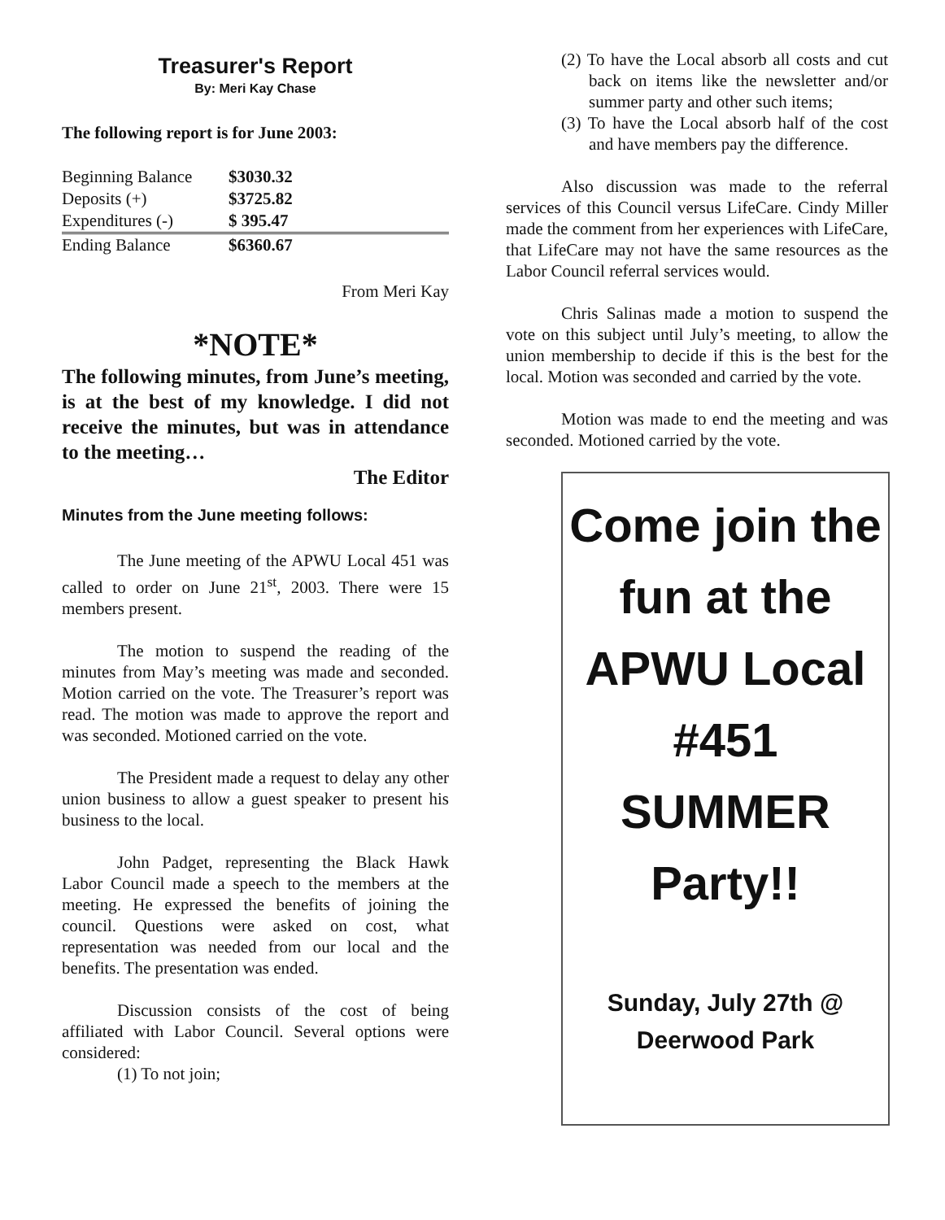Treasurer's Report
By: Meri Kay Chase
The following report is for June 2003:
| Beginning Balance | $3030.32 |
| Deposits (+) | $3725.82 |
| Expenditures (-) | $ 395.47 |
| Ending Balance | $6360.67 |
From Meri Kay
*NOTE*
The following minutes, from June’s meeting, is at the best of my knowledge. I did not receive the minutes, but was in attendance to the meeting…
The Editor
Minutes from the June meeting follows:
The June meeting of the APWU Local 451 was called to order on June 21<sup>st</sup>, 2003. There were 15 members present.
The motion to suspend the reading of the minutes from May’s meeting was made and seconded. Motion carried on the vote. The Treasurer’s report was read. The motion was made to approve the report and was seconded. Motioned carried on the vote.
The President made a request to delay any other union business to allow a guest speaker to present his business to the local.
John Padget, representing the Black Hawk Labor Council made a speech to the members at the meeting. He expressed the benefits of joining the council. Questions were asked on cost, what representation was needed from our local and the benefits. The presentation was ended.
Discussion consists of the cost of being affiliated with Labor Council. Several options were considered:
(1) To not join;
(2) To have the Local absorb all costs and cut back on items like the newsletter and/or summer party and other such items;
(3) To have the Local absorb half of the cost and have members pay the difference.
Also discussion was made to the referral services of this Council versus LifeCare. Cindy Miller made the comment from her experiences with LifeCare, that LifeCare may not have the same resources as the Labor Council referral services would.
Chris Salinas made a motion to suspend the vote on this subject until July’s meeting, to allow the union membership to decide if this is the best for the local. Motion was seconded and carried by the vote.
Motion was made to end the meeting and was seconded. Motioned carried by the vote.
Come join the fun at the APWU Local #451 SUMMER Party!!
Sunday, July 27th @
Deerwood Park